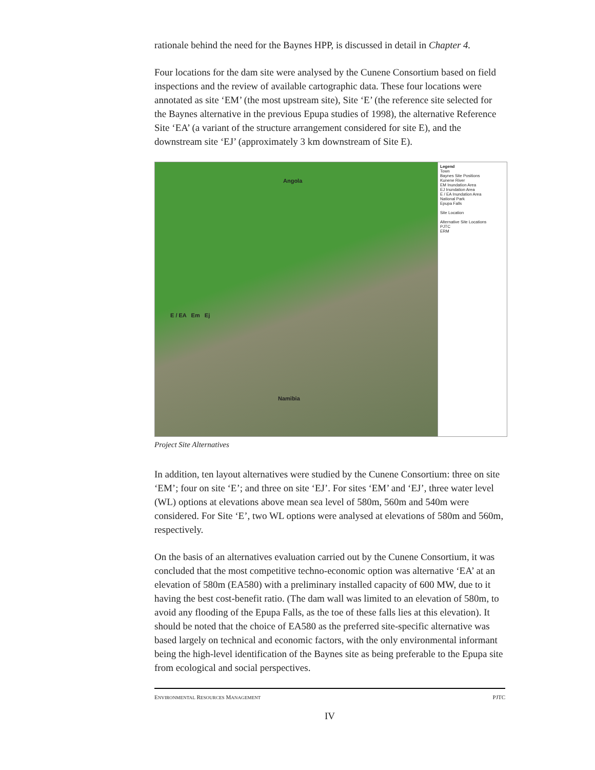rationale behind the need for the Baynes HPP, is discussed in detail in Chapter 4.
Four locations for the dam site were analysed by the Cunene Consortium based on field inspections and the review of available cartographic data. These four locations were annotated as site ‘EM’ (the most upstream site), Site ‘E’ (the reference site selected for the Baynes alternative in the previous Epupa studies of 1998), the alternative Reference Site ‘EA’ (a variant of the structure arrangement considered for site E), and the downstream site ‘EJ’ (approximately 3 km downstream of Site E).
Angola
E / EA Em Ej
Namibia
Legend
Town
Baynes Site Positions
Kunene River
EM Inundation Area
EJ Inundation Area
E / EA Inundation Area
National Park
Epupa Falls
Site Location
Alternative Site Locations
PJTC
ERM
Project Site Alternatives
In addition, ten layout alternatives were studied by the Cunene Consortium: three on site ‘EM’; four on site ‘E’; and three on site ‘EJ’. For sites ‘EM’ and ‘EJ’, three water level (WL) options at elevations above mean sea level of 580m, 560m and 540m were considered. For Site ‘E’, two WL options were analysed at elevations of 580m and 560m, respectively.
On the basis of an alternatives evaluation carried out by the Cunene Consortium, it was concluded that the most competitive techno-economic option was alternative ‘EA’ at an elevation of 580m (EA580) with a preliminary installed capacity of 600 MW, due to it having the best cost-benefit ratio. (The dam wall was limited to an elevation of 580m, to avoid any flooding of the Epupa Falls, as the toe of these falls lies at this elevation). It should be noted that the choice of EA580 as the preferred site-specific alternative was based largely on technical and economic factors, with the only environmental informant being the high-level identification of the Baynes site as being preferable to the Epupa site from ecological and social perspectives.
ENVIRONMENTAL RESOURCES MANAGEMENT PJTC
IV